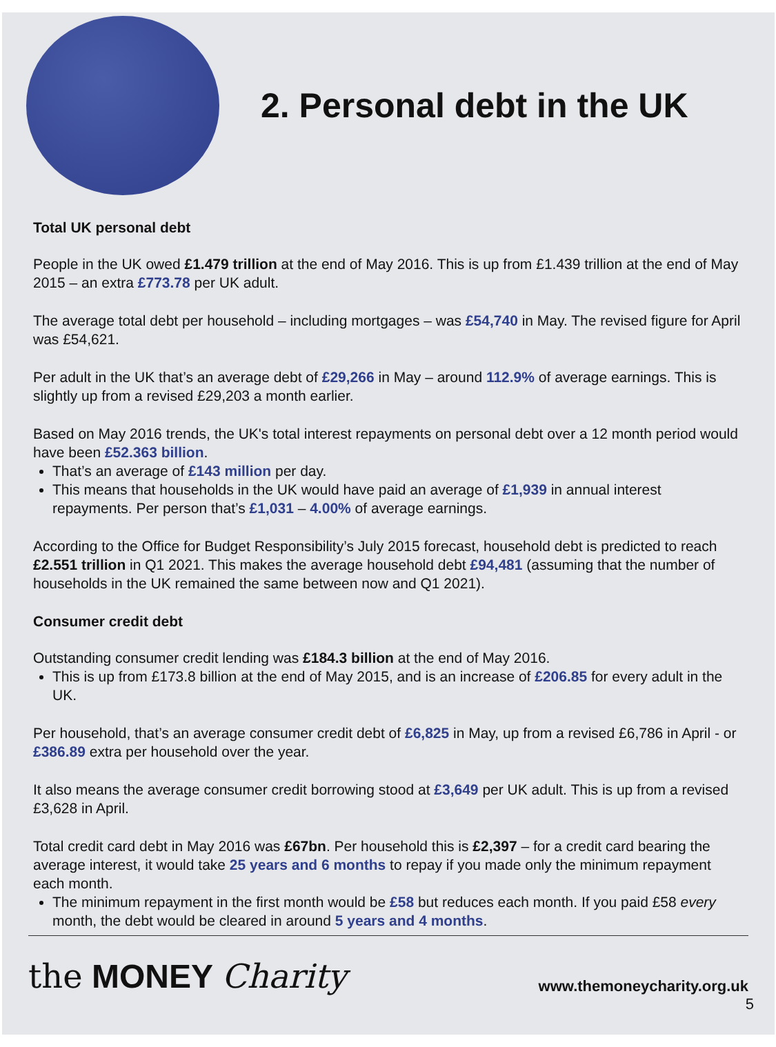2. Personal debt in the UK
Total UK personal debt
People in the UK owed £1.479 trillion at the end of May 2016. This is up from £1.439 trillion at the end of May 2015 – an extra £773.78 per UK adult.
The average total debt per household – including mortgages – was £54,740 in May. The revised figure for April was £54,621.
Per adult in the UK that’s an average debt of £29,266 in May – around 112.9% of average earnings. This is slightly up from a revised £29,203 a month earlier.
Based on May 2016 trends, the UK's total interest repayments on personal debt over a 12 month period would have been £52.363 billion.
That’s an average of £143 million per day.
This means that households in the UK would have paid an average of £1,939 in annual interest repayments. Per person that’s £1,031 – 4.00% of average earnings.
According to the Office for Budget Responsibility’s July 2015 forecast, household debt is predicted to reach £2.551 trillion in Q1 2021. This makes the average household debt £94,481 (assuming that the number of households in the UK remained the same between now and Q1 2021).
Consumer credit debt
Outstanding consumer credit lending was £184.3 billion at the end of May 2016.
This is up from £173.8 billion at the end of May 2015, and is an increase of £206.85 for every adult in the UK.
Per household, that’s an average consumer credit debt of £6,825 in May, up from a revised £6,786 in April - or £386.89 extra per household over the year.
It also means the average consumer credit borrowing stood at £3,649 per UK adult. This is up from a revised £3,628 in April.
Total credit card debt in May 2016 was £67bn. Per household this is £2,397 – for a credit card bearing the average interest, it would take 25 years and 6 months to repay if you made only the minimum repayment each month.
The minimum repayment in the first month would be £58 but reduces each month. If you paid £58 every month, the debt would be cleared in around 5 years and 4 months.
the MONEY Charity
www.themoneycharity.org.uk
5